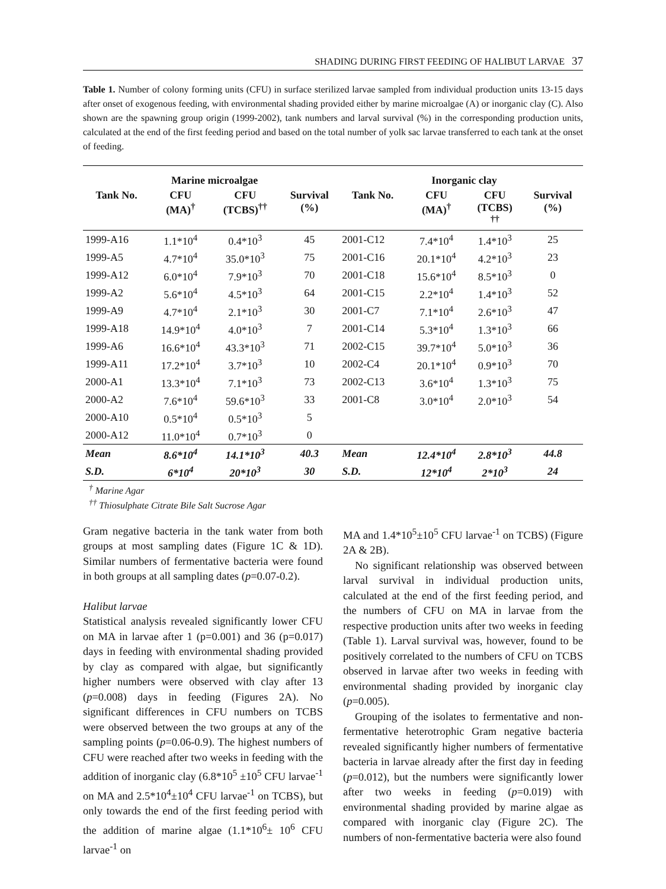SHADING DURING FIRST FEEDING OF HALIBUT LARVAE 37
Table 1. Number of colony forming units (CFU) in surface sterilized larvae sampled from individual production units 13-15 days after onset of exogenous feeding, with environmental shading provided either by marine microalgae (A) or inorganic clay (C). Also shown are the spawning group origin (1999-2002), tank numbers and larval survival (%) in the corresponding production units, calculated at the end of the first feeding period and based on the total number of yolk sac larvae transferred to each tank at the onset of feeding.
| | Marine microalgae | | | | Inorganic clay | | |
| --- | --- | --- | --- | --- | --- | --- | --- |
| Tank No. | CFU (MA)<sup>†</sup> | CFU (TCBS)<sup>††</sup> | Survival (%) | Tank No. | CFU (MA)<sup>†</sup> | CFU (TCBS) <sup>††</sup> | Survival (%) |
| 1999-A16 | 1.1*10<sup>4</sup> | 0.4*10<sup>3</sup> | 45 | 2001-C12 | 7.4*10<sup>4</sup> | 1.4*10<sup>3</sup> | 25 |
| 1999-A5 | 4.7*10<sup>4</sup> | 35.0*10<sup>3</sup> | 75 | 2001-C16 | 20.1*10<sup>4</sup> | 4.2*10<sup>3</sup> | 23 |
| 1999-A12 | 6.0*10<sup>4</sup> | 7.9*10<sup>3</sup> | 70 | 2001-C18 | 15.6*10<sup>4</sup> | 8.5*10<sup>3</sup> | 0 |
| 1999-A2 | 5.6*10<sup>4</sup> | 4.5*10<sup>3</sup> | 64 | 2001-C15 | 2.2*10<sup>4</sup> | 1.4*10<sup>3</sup> | 52 |
| 1999-A9 | 4.7*10<sup>4</sup> | 2.1*10<sup>3</sup> | 30 | 2001-C7 | 7.1*10<sup>4</sup> | 2.6*10<sup>3</sup> | 47 |
| 1999-A18 | 14.9*10<sup>4</sup> | 4.0*10<sup>3</sup> | 7 | 2001-C14 | 5.3*10<sup>4</sup> | 1.3*10<sup>3</sup> | 66 |
| 1999-A6 | 16.6*10<sup>4</sup> | 43.3*10<sup>3</sup> | 71 | 2002-C15 | 39.7*10<sup>4</sup> | 5.0*10<sup>3</sup> | 36 |
| 1999-A11 | 17.2*10<sup>4</sup> | 3.7*10<sup>3</sup> | 10 | 2002-C4 | 20.1*10<sup>4</sup> | 0.9*10<sup>3</sup> | 70 |
| 2000-A1 | 13.3*10<sup>4</sup> | 7.1*10<sup>3</sup> | 73 | 2002-C13 | 3.6*10<sup>4</sup> | 1.3*10<sup>3</sup> | 75 |
| 2000-A2 | 7.6*10<sup>4</sup> | 59.6*10<sup>3</sup> | 33 | 2001-C8 | 3.0*10<sup>4</sup> | 2.0*10<sup>3</sup> | 54 |
| 2000-A10 | 0.5*10<sup>4</sup> | 0.5*10<sup>3</sup> | 5 | | | | |
| 2000-A12 | 11.0*10<sup>4</sup> | 0.7*10<sup>3</sup> | 0 | | | | |
| Mean | 8.6*10<sup>4</sup> | 14.1*10<sup>3</sup> | 40.3 | Mean | 12.4*10<sup>4</sup> | 2.8*10<sup>3</sup> | 44.8 |
| S.D. | 6*10<sup>4</sup> | 20*10<sup>3</sup> | 30 | S.D. | 12*10<sup>4</sup> | 2*10<sup>3</sup> | 24 |
<sup>†</sup> Marine Agar
<sup>††</sup> Thiosulphate Citrate Bile Salt Sucrose Agar
Gram negative bacteria in the tank water from both groups at most sampling dates (Figure 1C & 1D). Similar numbers of fermentative bacteria were found in both groups at all sampling dates (p=0.07-0.2).
Halibut larvae
Statistical analysis revealed significantly lower CFU on MA in larvae after 1 (p=0.001) and 36 (p=0.017) days in feeding with environmental shading provided by clay as compared with algae, but significantly higher numbers were observed with clay after 13 (p=0.008) days in feeding (Figures 2A). No significant differences in CFU numbers on TCBS were observed between the two groups at any of the sampling points (p=0.06-0.9). The highest numbers of CFU were reached after two weeks in feeding with the addition of inorganic clay (6.8*10<sup>5</sup> ±10<sup>5</sup> CFU larvae<sup>-1</sup> on MA and 2.5*10<sup>4</sup>±10<sup>4</sup> CFU larvae<sup>-1</sup> on TCBS), but only towards the end of the first feeding period with the addition of marine algae (1.1*10<sup>6</sup>± 10<sup>6</sup> CFU larvae<sup>-1</sup> on
MA and 1.4*10<sup>5</sup>±10<sup>5</sup> CFU larvae<sup>-1</sup> on TCBS) (Figure 2A & 2B).
No significant relationship was observed between larval survival in individual production units, calculated at the end of the first feeding period, and the numbers of CFU on MA in larvae from the respective production units after two weeks in feeding (Table 1). Larval survival was, however, found to be positively correlated to the numbers of CFU on TCBS observed in larvae after two weeks in feeding with environmental shading provided by inorganic clay (p=0.005).
Grouping of the isolates to fermentative and non-fermentative heterotrophic Gram negative bacteria revealed significantly higher numbers of fermentative bacteria in larvae already after the first day in feeding (p=0.012), but the numbers were significantly lower after two weeks in feeding (p=0.019) with environmental shading provided by marine algae as compared with inorganic clay (Figure 2C). The numbers of non-fermentative bacteria were also found